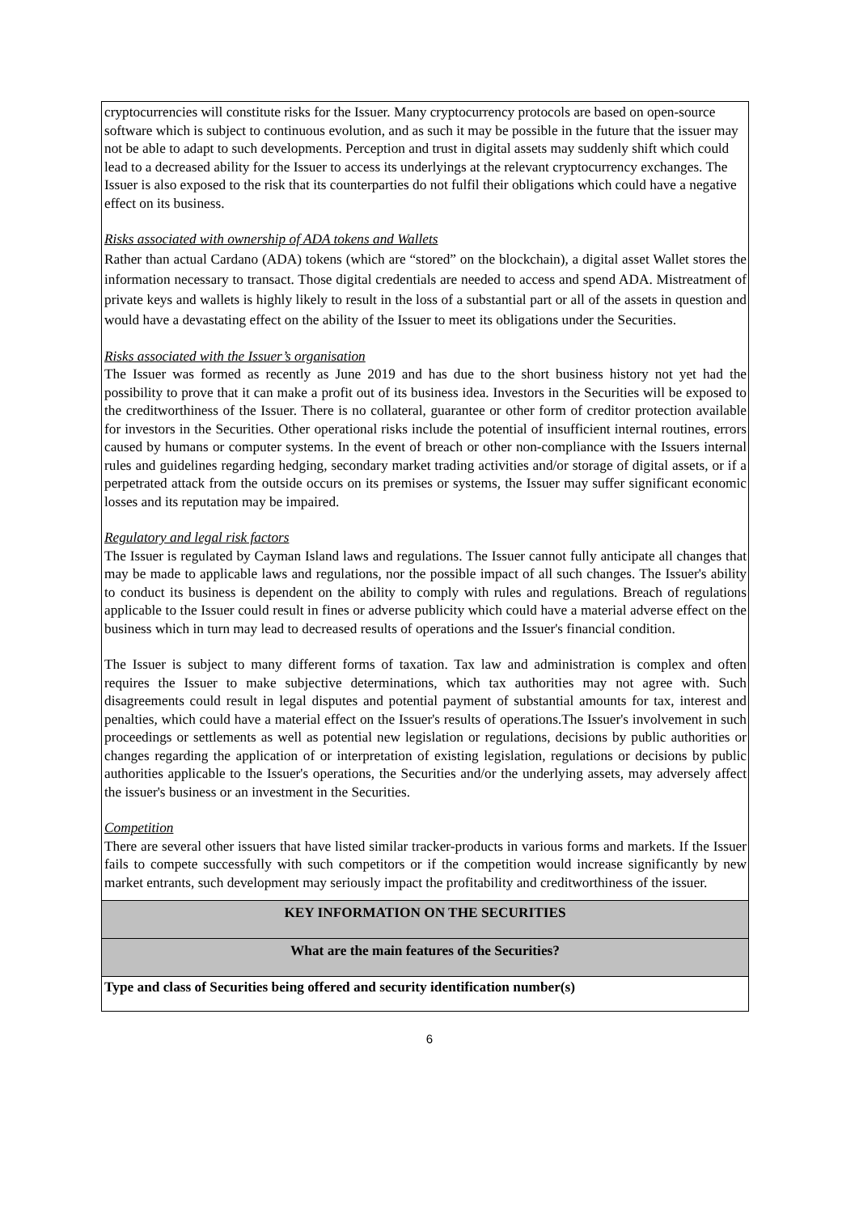| cryptocurrencies will constitute risks for the Issuer. Many cryptocurrency protocols are based on open-source software which is subject to continuous evolution, and as such it may be possible in the future that the issuer may not be able to adapt to such developments. Perception and trust in digital assets may suddenly shift which could lead to a decreased ability for the Issuer to access its underlyings at the relevant cryptocurrency exchanges. The Issuer is also exposed to the risk that its counterparties do not fulfil their obligations which could have a negative effect on its business. Risks associated with ownership of ADA tokens and Wallets Rather than actual Cardano (ADA) tokens (which are “stored” on the blockchain), a digital asset Wallet stores the information necessary to transact. Those digital credentials are needed to access and spend ADA. Mistreatment of private keys and wallets is highly likely to result in the loss of a substantial part or all of the assets in question and would have a devastating effect on the ability of the Issuer to meet its obligations under the Securities. Risks associated with the Issuer’s organisation The Issuer was formed as recently as June 2019 and has due to the short business history not yet had the possibility to prove that it can make a profit out of its business idea. Investors in the Securities will be exposed to the creditworthiness of the Issuer. There is no collateral, guarantee or other form of creditor protection available for investors in the Securities. Other operational risks include the potential of insufficient internal routines, errors caused by humans or computer systems. In the event of breach or other non-compliance with the Issuers internal rules and guidelines regarding hedging, secondary market trading activities and/or storage of digital assets, or if a perpetrated attack from the outside occurs on its premises or systems, the Issuer may suffer significant economic losses and its reputation may be impaired. Regulatory and legal risk factors The Issuer is regulated by Cayman Island laws and regulations. The Issuer cannot fully anticipate all changes that may be made to applicable laws and regulations, nor the possible impact of all such changes. The Issuer's ability to conduct its business is dependent on the ability to comply with rules and regulations. Breach of regulations applicable to the Issuer could result in fines or adverse publicity which could have a material adverse effect on the business which in turn may lead to decreased results of operations and the Issuer's financial condition. The Issuer is subject to many different forms of taxation. Tax law and administration is complex and often requires the Issuer to make subjective determinations, which tax authorities may not agree with. Such disagreements could result in legal disputes and potential payment of substantial amounts for tax, interest and penalties, which could have a material effect on the Issuer's results of operations.The Issuer's involvement in such proceedings or settlements as well as potential new legislation or regulations, decisions by public authorities or changes regarding the application of or interpretation of existing legislation, regulations or decisions by public authorities applicable to the Issuer's operations, the Securities and/or the underlying assets, may adversely affect the issuer's business or an investment in the Securities. Competition There are several other issuers that have listed similar tracker-products in various forms and markets. If the Issuer fails to compete successfully with such competitors or if the competition would increase significantly by new market entrants, such development may seriously impact the profitability and creditworthiness of the issuer. |
| KEY INFORMATION ON THE SECURITIES |
| What are the main features of the Securities? |
| Type and class of Securities being offered and security identification number(s) |
6